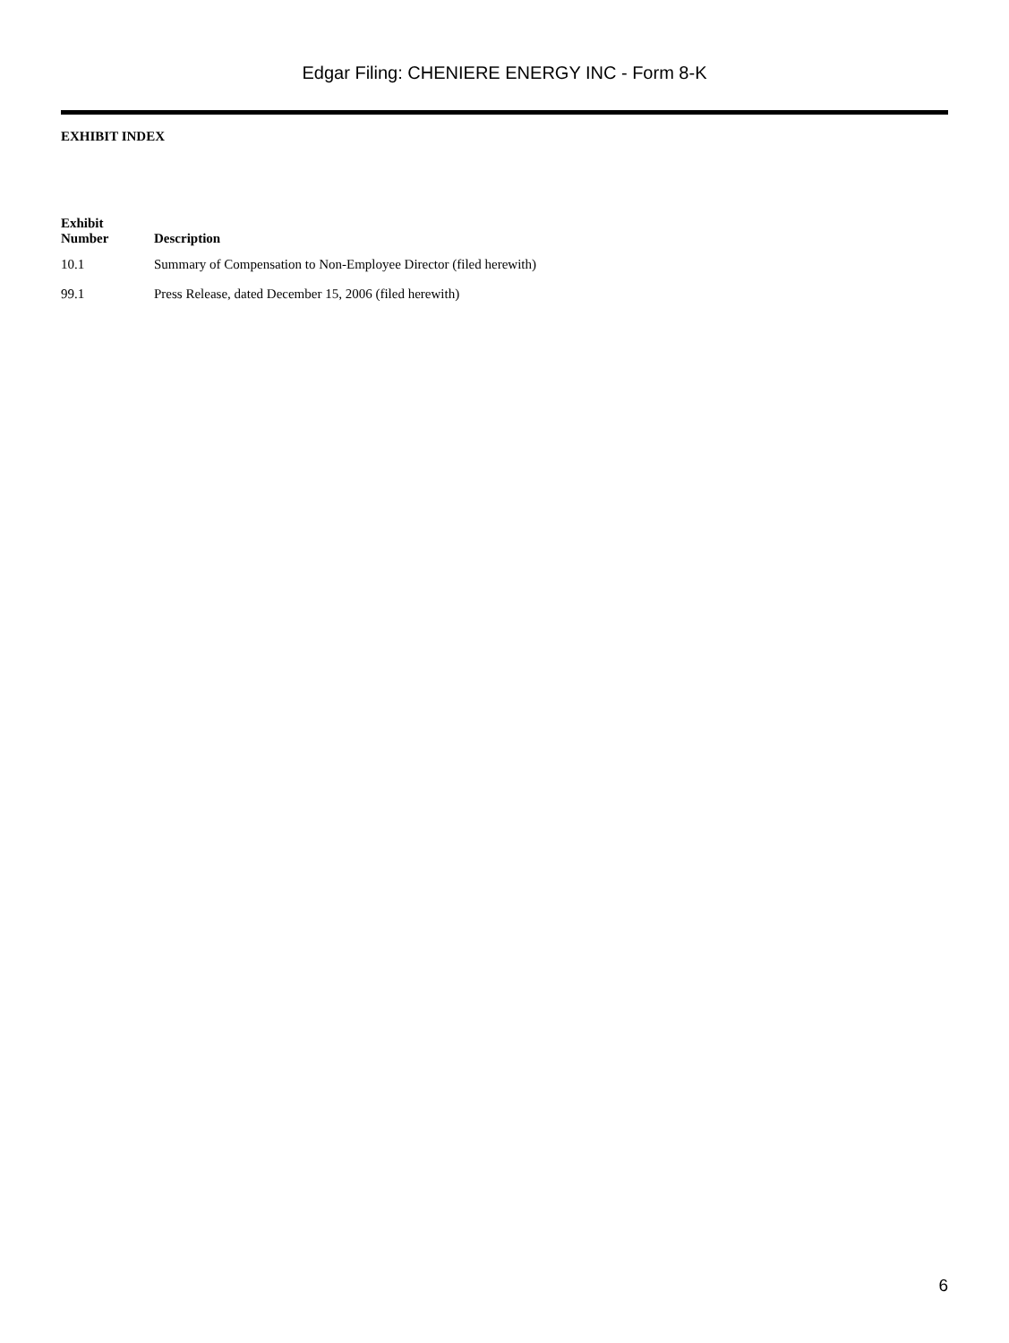Edgar Filing: CHENIERE ENERGY INC - Form 8-K
EXHIBIT INDEX
| Exhibit Number | Description |
| --- | --- |
| 10.1 | Summary of Compensation to Non-Employee Director (filed herewith) |
| 99.1 | Press Release, dated December 15, 2006 (filed herewith) |
6